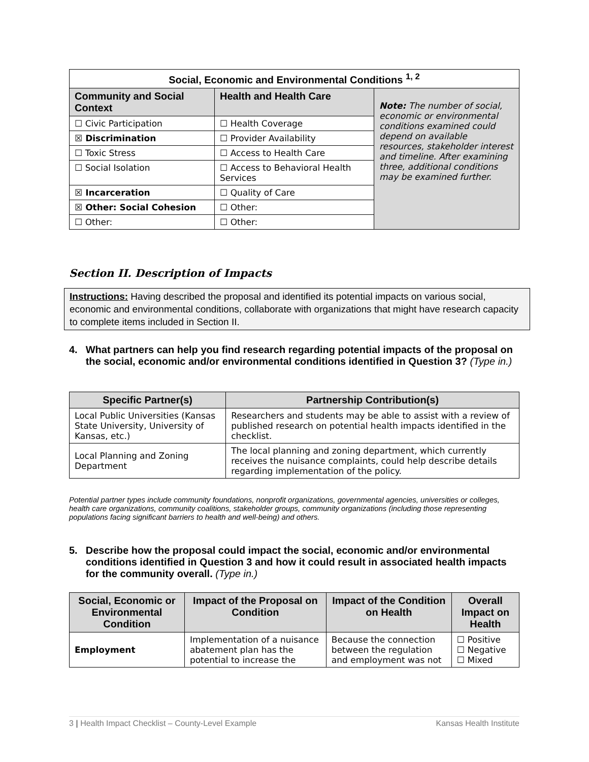| Social, Economic and Environmental Conditions <sup>1, 2</sup> | | |
| --- | --- | --- |
| Community and Social Context | Health and Health Care | Note: The number of social, economic or environmental conditions examined could depend on available resources, stakeholder interest and timeline. After examining three, additional conditions may be examined further. |
| ☐ Civic Participation | ☐ Health Coverage | |
| ☒ Discrimination | ☐ Provider Availability | |
| ☐ Toxic Stress | ☐ Access to Health Care | |
| ☐ Social Isolation | ☐ Access to Behavioral Health Services | |
| ☒ Incarceration | ☐ Quality of Care | |
| ☒ Other: Social Cohesion | ☐ Other: | |
| ☐ Other: | ☐ Other: | |
Section II. Description of Impacts
Instructions: Having described the proposal and identified its potential impacts on various social, economic and environmental conditions, collaborate with organizations that might have research capacity to complete items included in Section II.
4. What partners can help you find research regarding potential impacts of the proposal on the social, economic and/or environmental conditions identified in Question 3? (Type in.)
| Specific Partner(s) | Partnership Contribution(s) |
| --- | --- |
| Local Public Universities (Kansas State University, University of Kansas, etc.) | Researchers and students may be able to assist with a review of published research on potential health impacts identified in the checklist. |
| Local Planning and Zoning Department | The local planning and zoning department, which currently receives the nuisance complaints, could help describe details regarding implementation of the policy. |
Potential partner types include community foundations, nonprofit organizations, governmental agencies, universities or colleges, health care organizations, community coalitions, stakeholder groups, community organizations (including those representing populations facing significant barriers to health and well-being) and others.
5. Describe how the proposal could impact the social, economic and/or environmental conditions identified in Question 3 and how it could result in associated health impacts for the community overall. (Type in.)
| Social, Economic or Environmental Condition | Impact of the Proposal on Condition | Impact of the Condition on Health | Overall Impact on Health |
| --- | --- | --- | --- |
| Employment | Implementation of a nuisance abatement plan has the potential to increase the | Because the connection between the regulation and employment was not | ☐ Positive ☐ Negative ☐ Mixed |
3 | Health Impact Checklist – County-Level Example Kansas Health Institute